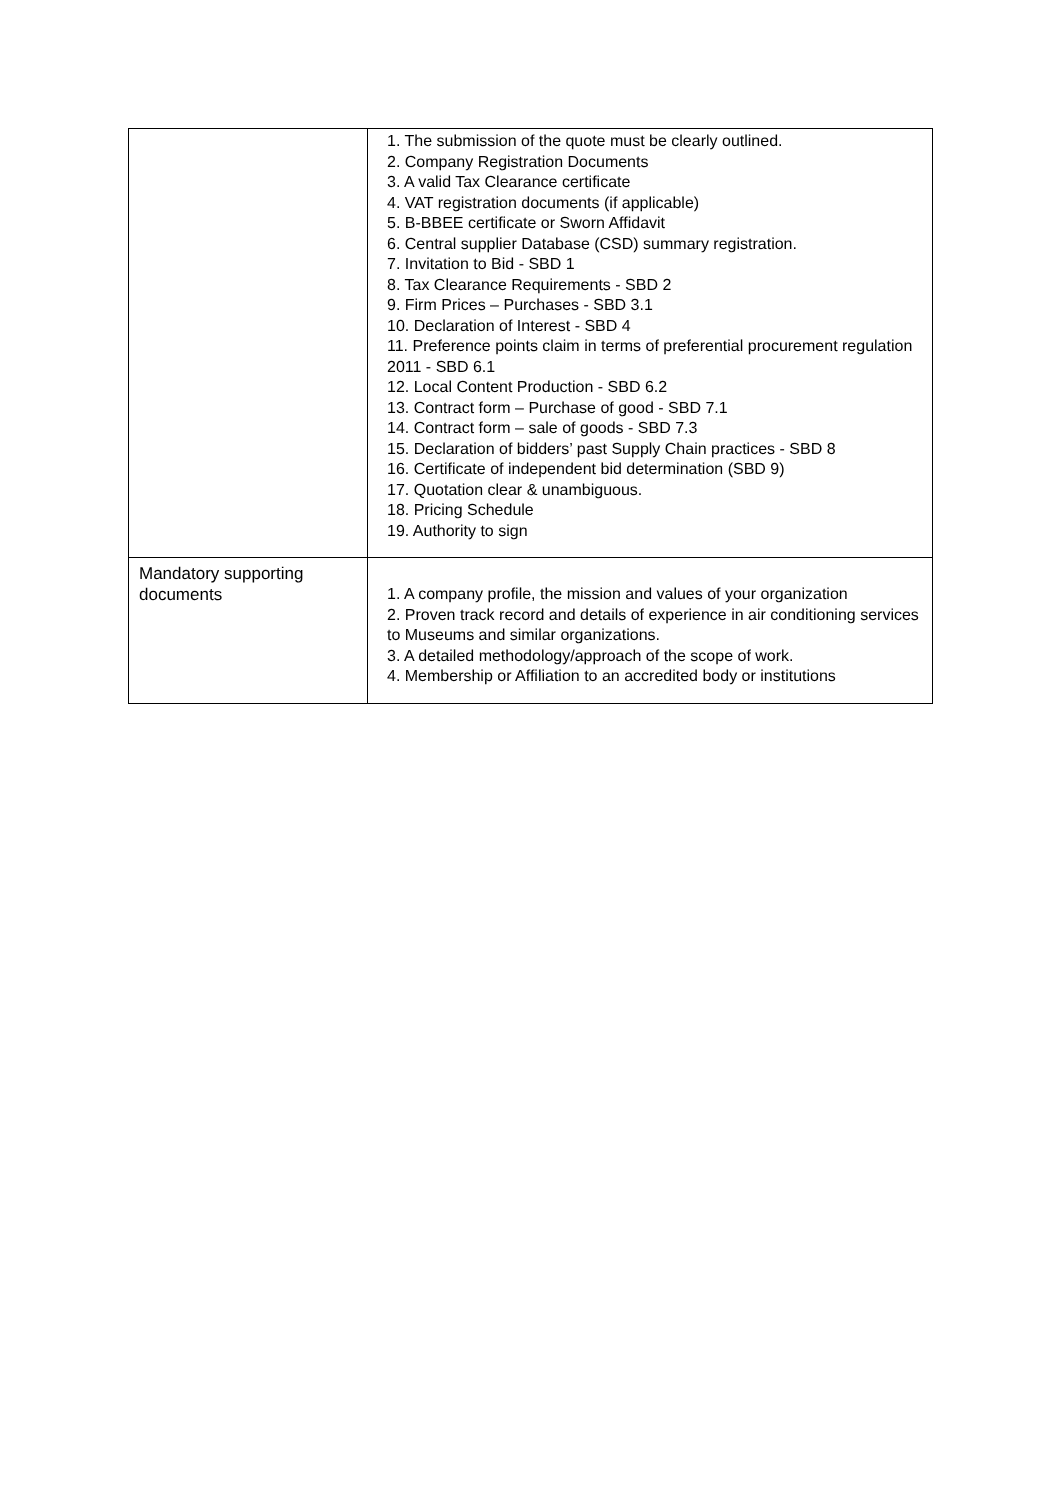| | 1. The submission of the quote must be clearly outlined. 2. Company Registration Documents 3. A valid Tax Clearance certificate 4. VAT registration documents (if applicable) 5. B-BBEE certificate or Sworn Affidavit 6. Central supplier Database (CSD) summary registration. 7. Invitation to Bid - SBD 1 8. Tax Clearance Requirements - SBD 2 9. Firm Prices – Purchases - SBD 3.1 10. Declaration of Interest - SBD 4 11. Preference points claim in terms of preferential procurement regulation 2011 - SBD 6.1 12. Local Content Production - SBD 6.2 13. Contract form – Purchase of good - SBD 7.1 14. Contract form – sale of goods - SBD 7.3 15. Declaration of bidders’ past Supply Chain practices - SBD 8 16. Certificate of independent bid determination (SBD 9) 17. Quotation clear & unambiguous. 18. Pricing Schedule 19. Authority to sign |
| Mandatory supporting documents | 1. A company profile, the mission and values of your organization 2. Proven track record and details of experience in air conditioning services to Museums and similar organizations. 3. A detailed methodology/approach of the scope of work. 4. Membership or Affiliation to an accredited body or institutions |